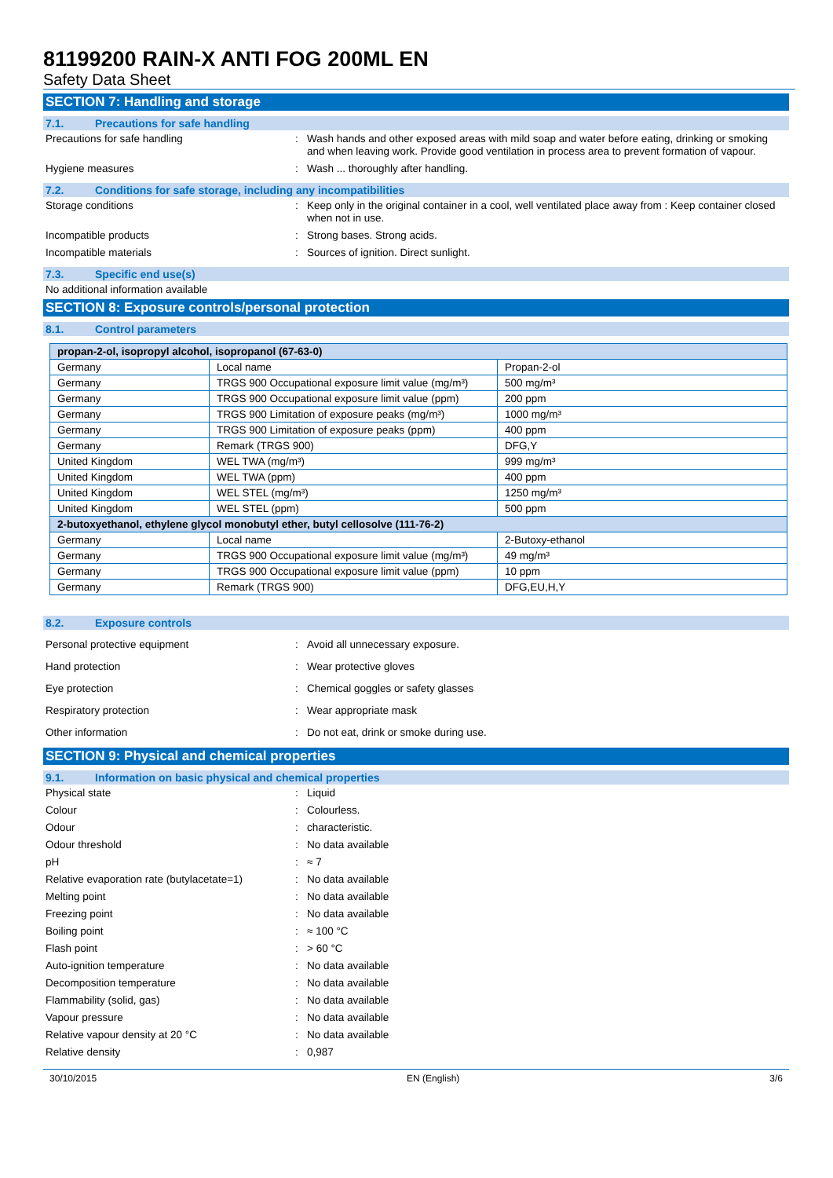81199200 RAIN-X ANTI FOG 200ML EN
Safety Data Sheet
SECTION 7: Handling and storage
7.1. Precautions for safe handling
Precautions for safe handling : Wash hands and other exposed areas with mild soap and water before eating, drinking or smoking and when leaving work. Provide good ventilation in process area to prevent formation of vapour.
Hygiene measures : Wash ... thoroughly after handling.
7.2. Conditions for safe storage, including any incompatibilities
Storage conditions : Keep only in the original container in a cool, well ventilated place away from : Keep container closed when not in use.
Incompatible products : Strong bases. Strong acids.
Incompatible materials : Sources of ignition. Direct sunlight.
7.3. Specific end use(s)
No additional information available
SECTION 8: Exposure controls/personal protection
8.1. Control parameters
| propan-2-ol, isopropyl alcohol, isopropanol (67-63-0) | | |
| --- | --- | --- |
| Germany | Local name | Propan-2-ol |
| Germany | TRGS 900 Occupational exposure limit value (mg/m³) | 500 mg/m³ |
| Germany | TRGS 900 Occupational exposure limit value (ppm) | 200 ppm |
| Germany | TRGS 900 Limitation of exposure peaks (mg/m³) | 1000 mg/m³ |
| Germany | TRGS 900 Limitation of exposure peaks (ppm) | 400 ppm |
| Germany | Remark (TRGS 900) | DFG,Y |
| United Kingdom | WEL TWA (mg/m³) | 999 mg/m³ |
| United Kingdom | WEL TWA (ppm) | 400 ppm |
| United Kingdom | WEL STEL (mg/m³) | 1250 mg/m³ |
| United Kingdom | WEL STEL (ppm) | 500 ppm |
| 2-butoxyethanol, ethylene glycol monobutyl ether, butyl cellosolve (111-76-2) | | |
| Germany | Local name | 2-Butoxy-ethanol |
| Germany | TRGS 900 Occupational exposure limit value (mg/m³) | 49 mg/m³ |
| Germany | TRGS 900 Occupational exposure limit value (ppm) | 10 ppm |
| Germany | Remark (TRGS 900) | DFG,EU,H,Y |
8.2. Exposure controls
Personal protective equipment : Avoid all unnecessary exposure.
Hand protection : Wear protective gloves
Eye protection : Chemical goggles or safety glasses
Respiratory protection : Wear appropriate mask
Other information : Do not eat, drink or smoke during use.
SECTION 9: Physical and chemical properties
9.1. Information on basic physical and chemical properties
Physical state : Liquid
Colour : Colourless.
Odour : characteristic.
Odour threshold : No data available
pH : ≈ 7
Relative evaporation rate (butylacetate=1)
: No data available
Melting point : No data available
Freezing point : No data available
Boiling point : ≈ 100 °C
Flash point : > 60 °C
Auto-ignition temperature : No data available
Decomposition temperature : No data available
Flammability (solid, gas) : No data available
Vapour pressure : No data available
Relative vapour density at 20 °C : No data available
Relative density : 0,987
30/10/2015 EN (English) 3/6